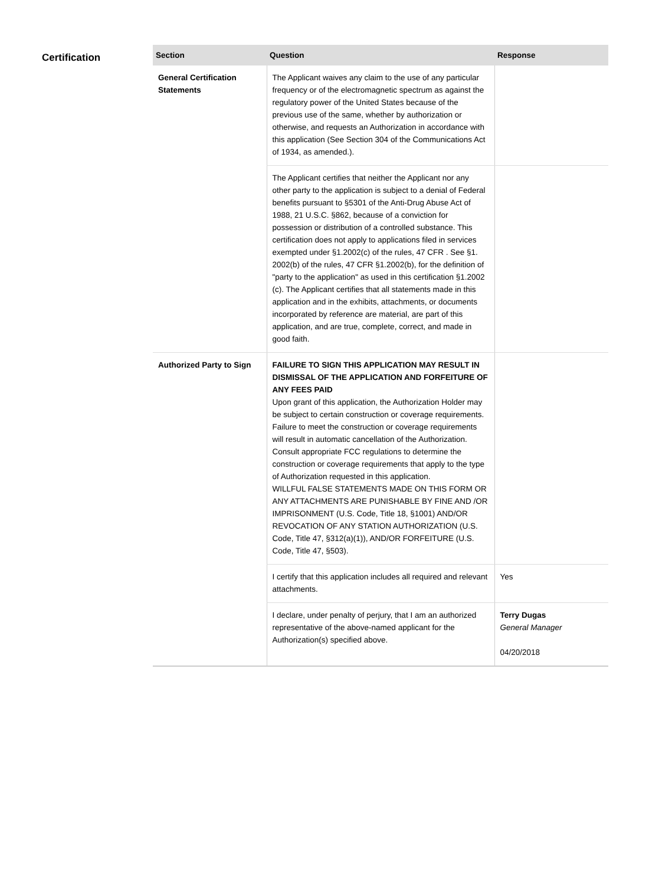Certification
| Section | Question | Response |
| --- | --- | --- |
| General Certification Statements | The Applicant waives any claim to the use of any particular frequency or of the electromagnetic spectrum as against the regulatory power of the United States because of the previous use of the same, whether by authorization or otherwise, and requests an Authorization in accordance with this application (See Section 304 of the Communications Act of 1934, as amended.). | |
| | The Applicant certifies that neither the Applicant nor any other party to the application is subject to a denial of Federal benefits pursuant to §5301 of the Anti-Drug Abuse Act of 1988, 21 U.S.C. §862, because of a conviction for possession or distribution of a controlled substance. This certification does not apply to applications filed in services exempted under §1.2002(c) of the rules, 47 CFR . See §1. 2002(b) of the rules, 47 CFR §1.2002(b), for the definition of "party to the application" as used in this certification §1.2002 (c). The Applicant certifies that all statements made in this application and in the exhibits, attachments, or documents incorporated by reference are material, are part of this application, and are true, complete, correct, and made in good faith. | |
| Authorized Party to Sign | FAILURE TO SIGN THIS APPLICATION MAY RESULT IN DISMISSAL OF THE APPLICATION AND FORFEITURE OF ANY FEES PAID Upon grant of this application, the Authorization Holder may be subject to certain construction or coverage requirements. Failure to meet the construction or coverage requirements will result in automatic cancellation of the Authorization. Consult appropriate FCC regulations to determine the construction or coverage requirements that apply to the type of Authorization requested in this application. WILLFUL FALSE STATEMENTS MADE ON THIS FORM OR ANY ATTACHMENTS ARE PUNISHABLE BY FINE AND /OR IMPRISONMENT (U.S. Code, Title 18, §1001) AND/OR REVOCATION OF ANY STATION AUTHORIZATION (U.S. Code, Title 47, §312(a)(1)), AND/OR FORFEITURE (U.S. Code, Title 47, §503). | |
| | I certify that this application includes all required and relevant attachments. | Yes |
| | I declare, under penalty of perjury, that I am an authorized representative of the above-named applicant for the Authorization(s) specified above. | Terry Dugas General Manager 04/20/2018 |